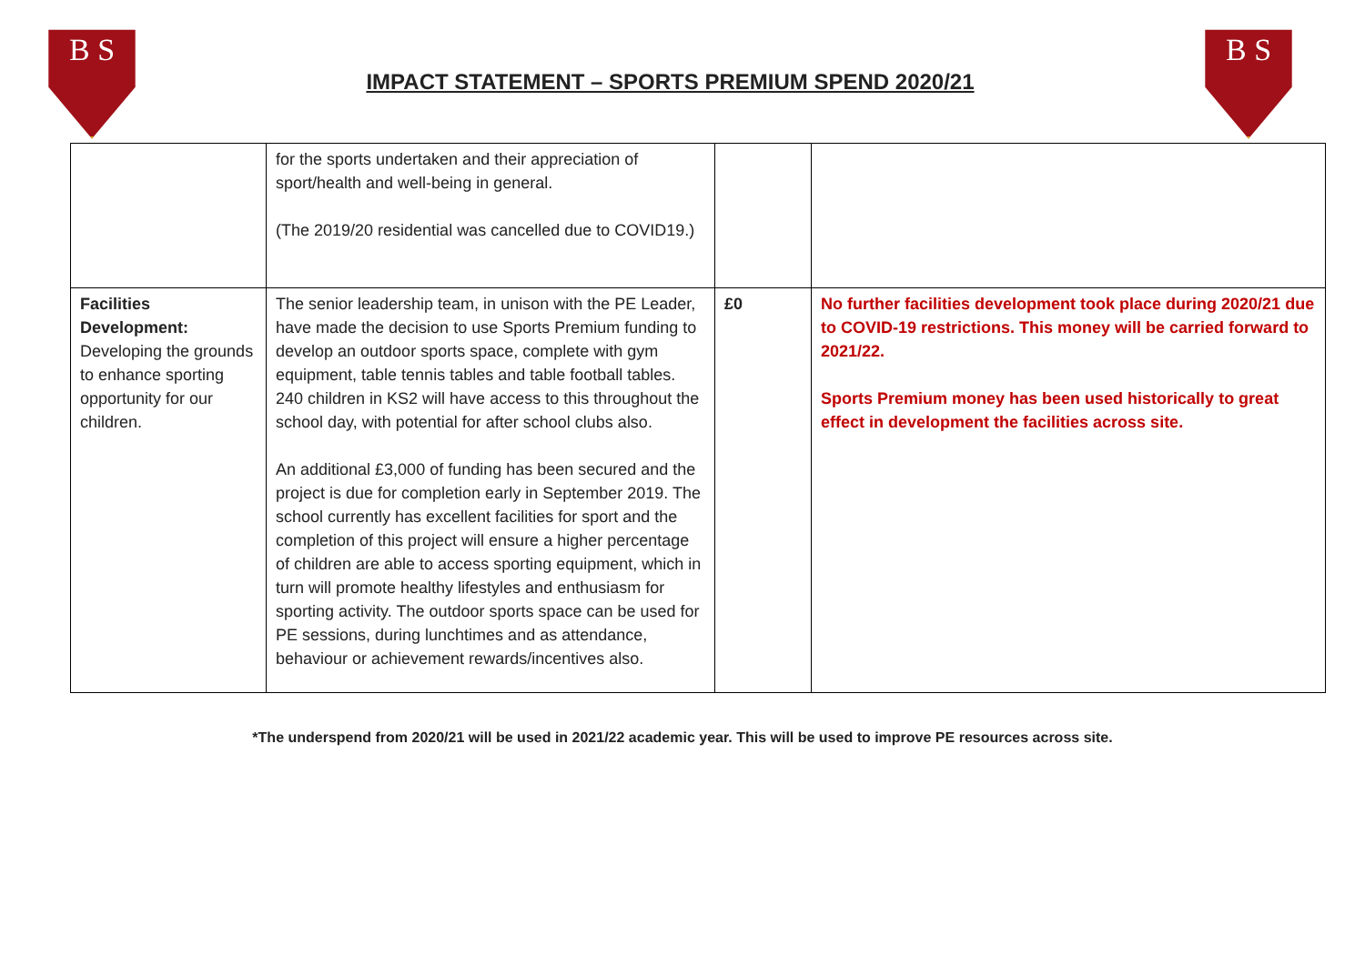B S
IMPACT STATEMENT – SPORTS PREMIUM SPEND 2020/21
B S
| | for the sports undertaken and their appreciation of sport/health and well-being in general. (The 2019/20 residential was cancelled due to COVID19.) | | |
| Facilities Development: Developing the grounds to enhance sporting opportunity for our children. | The senior leadership team, in unison with the PE Leader, have made the decision to use Sports Premium funding to develop an outdoor sports space, complete with gym equipment, table tennis tables and table football tables. 240 children in KS2 will have access to this throughout the school day, with potential for after school clubs also. An additional £3,000 of funding has been secured and the project is due for completion early in September 2019. The school currently has excellent facilities for sport and the completion of this project will ensure a higher percentage of children are able to access sporting equipment, which in turn will promote healthy lifestyles and enthusiasm for sporting activity. The outdoor sports space can be used for PE sessions, during lunchtimes and as attendance, behaviour or achievement rewards/incentives also. | £0 | No further facilities development took place during 2020/21 due to COVID-19 restrictions. This money will be carried forward to 2021/22. Sports Premium money has been used historically to great effect in development the facilities across site. |
*The underspend from 2020/21 will be used in 2021/22 academic year. This will be used to improve PE resources across site.